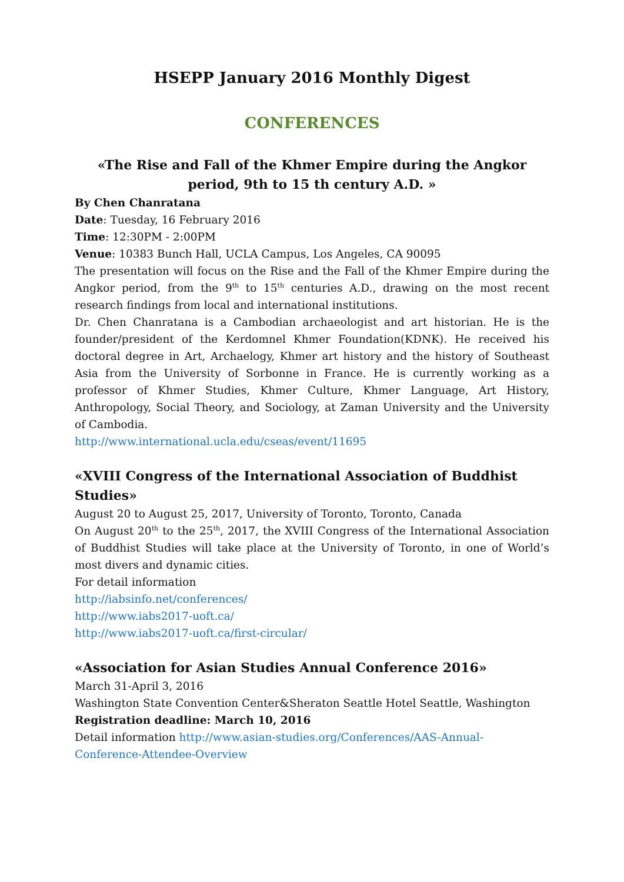HSEPP January 2016 Monthly Digest
CONFERENCES
«The Rise and Fall of the Khmer Empire during the Angkor period, 9th to 15 th century A.D. »
By Chen Chanratana
Date: Tuesday, 16 February 2016
Time: 12:30PM - 2:00PM
Venue: 10383 Bunch Hall, UCLA Campus, Los Angeles, CA 90095
The presentation will focus on the Rise and the Fall of the Khmer Empire during the Angkor period, from the 9<sup>th</sup> to 15<sup>th</sup> centuries A.D., drawing on the most recent research findings from local and international institutions.
Dr. Chen Chanratana is a Cambodian archaeologist and art historian. He is the founder/president of the Kerdomnel Khmer Foundation(KDNK). He received his doctoral degree in Art, Archaelogy, Khmer art history and the history of Southeast Asia from the University of Sorbonne in France. He is currently working as a professor of Khmer Studies, Khmer Culture, Khmer Language, Art History, Anthropology, Social Theory, and Sociology, at Zaman University and the University of Cambodia.
http://www.international.ucla.edu/cseas/event/11695
«XVIII Congress of the International Association of Buddhist Studies»
August 20 to August 25, 2017, University of Toronto, Toronto, Canada
On August 20<sup>th</sup> to the 25<sup>th</sup>, 2017, the XVIII Congress of the International Association of Buddhist Studies will take place at the University of Toronto, in one of World’s most divers and dynamic cities.
For detail information
http://iabsinfo.net/conferences/
http://www.iabs2017-uoft.ca/
http://www.iabs2017-uoft.ca/first-circular/
«Association for Asian Studies Annual Conference 2016»
March 31-April 3, 2016
Washington State Convention Center&Sheraton Seattle Hotel Seattle, Washington
Registration deadline: March 10, 2016
Detail information http://www.asian-studies.org/Conferences/AAS-Annual-Conference-Attendee-Overview